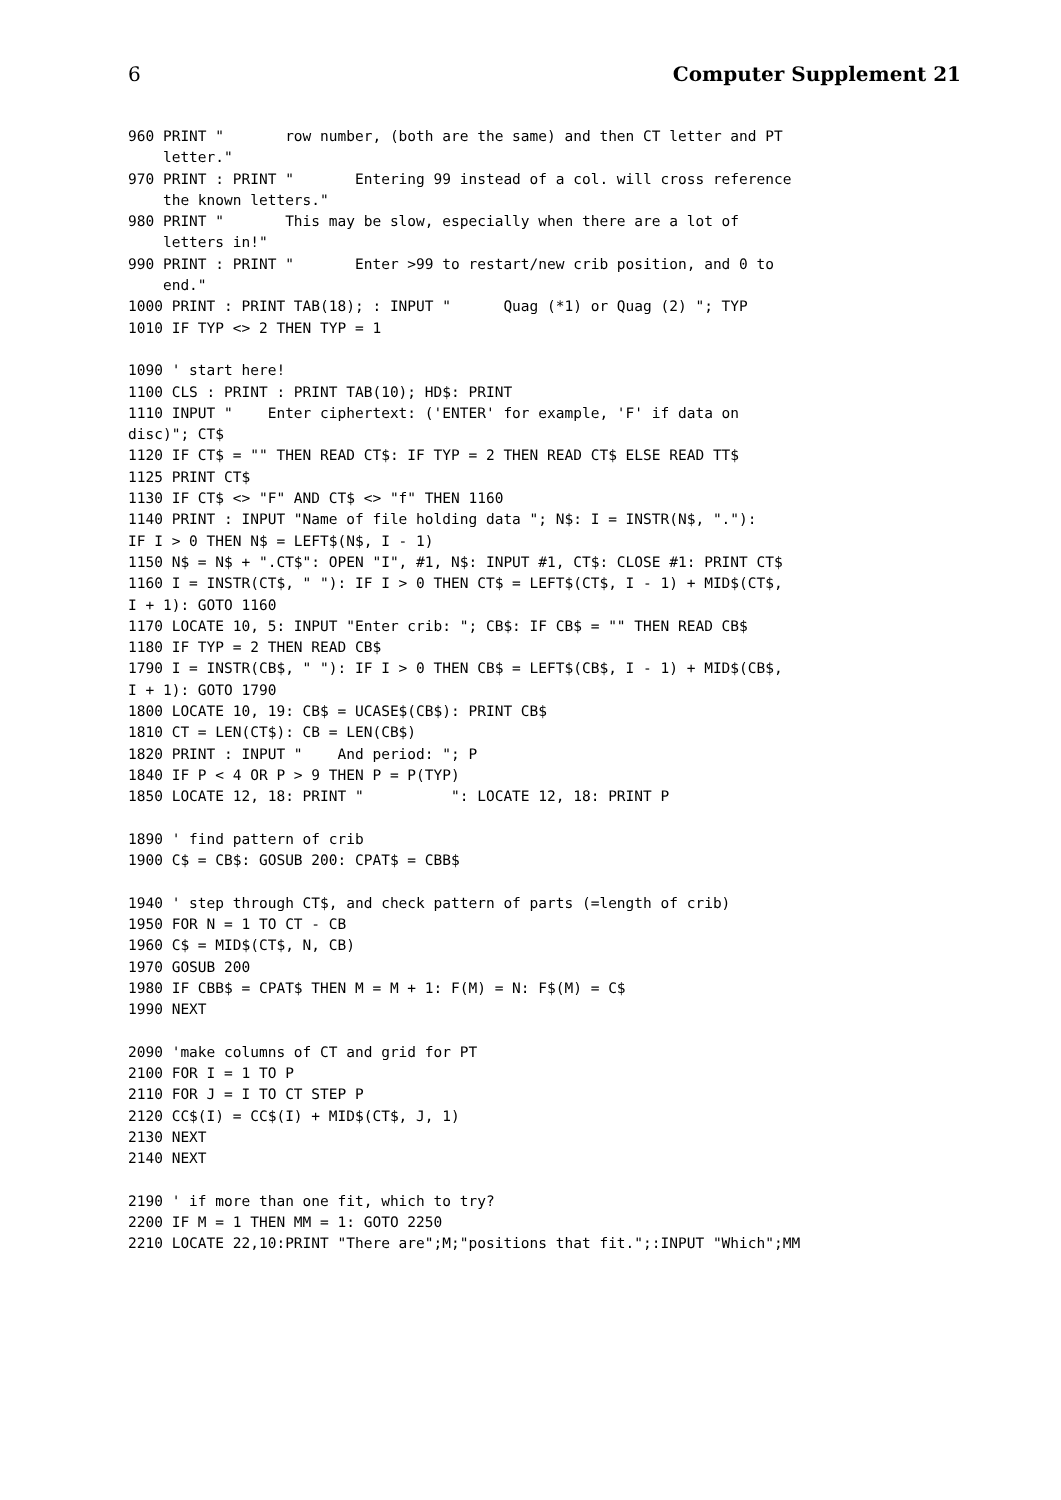6 Computer Supplement 21
960 PRINT "       row number, (both are the same) and then CT letter and PT
    letter."
970 PRINT : PRINT "       Entering 99 instead of a col. will cross reference
    the known letters."
980 PRINT "       This may be slow, especially when there are a lot of
    letters in!"
990 PRINT : PRINT "       Enter >99 to restart/new crib position, and 0 to
    end."
1000 PRINT : PRINT TAB(18); : INPUT "      Quag (*1) or Quag (2) "; TYP
1010 IF TYP <> 2 THEN TYP = 1

1090 ' start here!
1100 CLS : PRINT : PRINT TAB(10); HD$: PRINT
1110 INPUT "    Enter ciphertext: ('ENTER' for example, 'F' if data on
disc)"; CT$
1120 IF CT$ = "" THEN READ CT$: IF TYP = 2 THEN READ CT$ ELSE READ TT$
1125 PRINT CT$
1130 IF CT$ <> "F" AND CT$ <> "f" THEN 1160
1140 PRINT : INPUT "Name of file holding data "; N$: I = INSTR(N$, "."):
IF I > 0 THEN N$ = LEFT$(N$, I - 1)
1150 N$ = N$ + ".CT$": OPEN "I", #1, N$: INPUT #1, CT$: CLOSE #1: PRINT CT$
1160 I = INSTR(CT$, " "): IF I > 0 THEN CT$ = LEFT$(CT$, I - 1) + MID$(CT$,
I + 1): GOTO 1160
1170 LOCATE 10, 5: INPUT "Enter crib: "; CB$: IF CB$ = "" THEN READ CB$
1180 IF TYP = 2 THEN READ CB$
1790 I = INSTR(CB$, " "): IF I > 0 THEN CB$ = LEFT$(CB$, I - 1) + MID$(CB$,
I + 1): GOTO 1790
1800 LOCATE 10, 19: CB$ = UCASE$(CB$): PRINT CB$
1810 CT = LEN(CT$): CB = LEN(CB$)
1820 PRINT : INPUT "    And period: "; P
1840 IF P < 4 OR P > 9 THEN P = P(TYP)
1850 LOCATE 12, 18: PRINT "          ": LOCATE 12, 18: PRINT P

1890 ' find pattern of crib
1900 C$ = CB$: GOSUB 200: CPAT$ = CBB$

1940 ' step through CT$, and check pattern of parts (=length of crib)
1950 FOR N = 1 TO CT - CB
1960 C$ = MID$(CT$, N, CB)
1970 GOSUB 200
1980 IF CBB$ = CPAT$ THEN M = M + 1: F(M) = N: F$(M) = C$
1990 NEXT

2090 'make columns of CT and grid for PT
2100 FOR I = 1 TO P
2110 FOR J = I TO CT STEP P
2120 CC$(I) = CC$(I) + MID$(CT$, J, 1)
2130 NEXT
2140 NEXT

2190 ' if more than one fit, which to try?
2200 IF M = 1 THEN MM = 1: GOTO 2250
2210 LOCATE 22,10:PRINT "There are";M;"positions that fit.";:INPUT "Which";MM